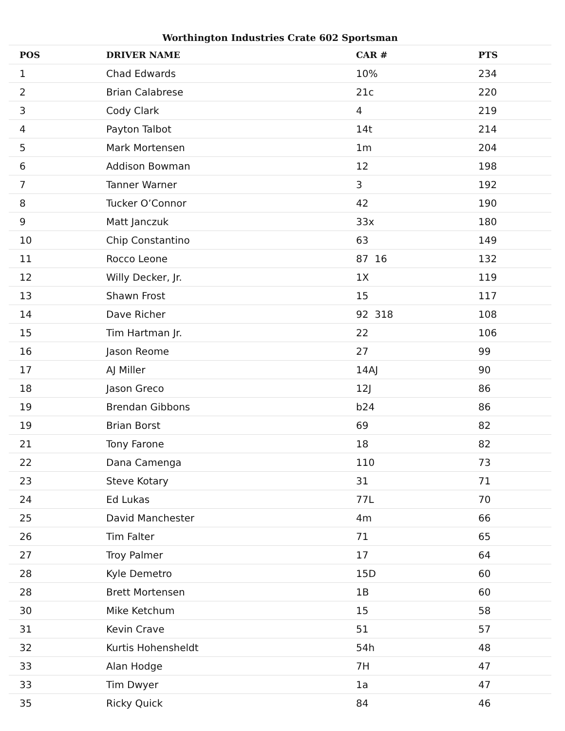Worthington Industries Crate 602 Sportsman
| POS | DRIVER NAME | CAR # | PTS |
| --- | --- | --- | --- |
| 1 | Chad Edwards | 10% | 234 |
| 2 | Brian Calabrese | 21c | 220 |
| 3 | Cody Clark | 4 | 219 |
| 4 | Payton Talbot | 14t | 214 |
| 5 | Mark Mortensen | 1m | 204 |
| 6 | Addison Bowman | 12 | 198 |
| 7 | Tanner Warner | 3 | 192 |
| 8 | Tucker O’Connor | 42 | 190 |
| 9 | Matt Janczuk | 33x | 180 |
| 10 | Chip Constantino | 63 | 149 |
| 11 | Rocco Leone | 87 16 | 132 |
| 12 | Willy Decker, Jr. | 1X | 119 |
| 13 | Shawn Frost | 15 | 117 |
| 14 | Dave Richer | 92 318 | 108 |
| 15 | Tim Hartman Jr. | 22 | 106 |
| 16 | Jason Reome | 27 | 99 |
| 17 | AJ Miller | 14AJ | 90 |
| 18 | Jason Greco | 12J | 86 |
| 19 | Brendan Gibbons | b24 | 86 |
| 19 | Brian Borst | 69 | 82 |
| 21 | Tony Farone | 18 | 82 |
| 22 | Dana Camenga | 110 | 73 |
| 23 | Steve Kotary | 31 | 71 |
| 24 | Ed Lukas | 77L | 70 |
| 25 | David Manchester | 4m | 66 |
| 26 | Tim Falter | 71 | 65 |
| 27 | Troy Palmer | 17 | 64 |
| 28 | Kyle Demetro | 15D | 60 |
| 28 | Brett Mortensen | 1B | 60 |
| 30 | Mike Ketchum | 15 | 58 |
| 31 | Kevin Crave | 51 | 57 |
| 32 | Kurtis Hohensheldt | 54h | 48 |
| 33 | Alan Hodge | 7H | 47 |
| 33 | Tim Dwyer | 1a | 47 |
| 35 | Ricky Quick | 84 | 46 |